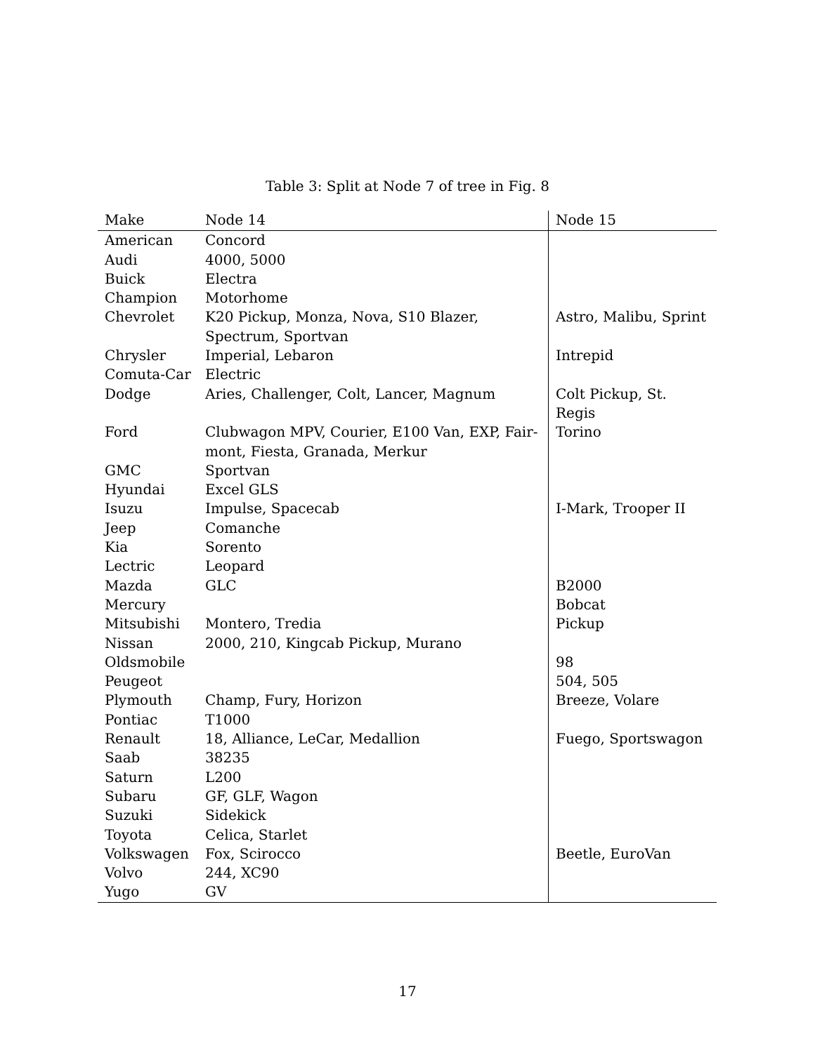Table 3: Split at Node 7 of tree in Fig. 8
| Make | Node 14 | Node 15 |
| --- | --- | --- |
| American | Concord | |
| Audi | 4000, 5000 | |
| Buick | Electra | |
| Champion | Motorhome | |
| Chevrolet | K20 Pickup, Monza, Nova, S10 Blazer, Spectrum, Sportvan | Astro, Malibu, Sprint |
| Chrysler | Imperial, Lebaron | Intrepid |
| Comuta-Car | Electric | |
| Dodge | Aries, Challenger, Colt, Lancer, Magnum | Colt Pickup, St. Regis |
| Ford | Clubwagon MPV, Courier, E100 Van, EXP, Fair-mont, Fiesta, Granada, Merkur | Torino |
| GMC | Sportvan | |
| Hyundai | Excel GLS | |
| Isuzu | Impulse, Spacecab | I-Mark, Trooper II |
| Jeep | Comanche | |
| Kia | Sorento | |
| Lectric | Leopard | |
| Mazda | GLC | B2000 |
| Mercury | | Bobcat |
| Mitsubishi | Montero, Tredia | Pickup |
| Nissan | 2000, 210, Kingcab Pickup, Murano | |
| Oldsmobile | | 98 |
| Peugeot | | 504, 505 |
| Plymouth | Champ, Fury, Horizon | Breeze, Volare |
| Pontiac | T1000 | |
| Renault | 18, Alliance, LeCar, Medallion | Fuego, Sportswagon |
| Saab | 38235 | |
| Saturn | L200 | |
| Subaru | GF, GLF, Wagon | |
| Suzuki | Sidekick | |
| Toyota | Celica, Starlet | |
| Volkswagen | Fox, Scirocco | Beetle, EuroVan |
| Volvo | 244, XC90 | |
| Yugo | GV | |
17